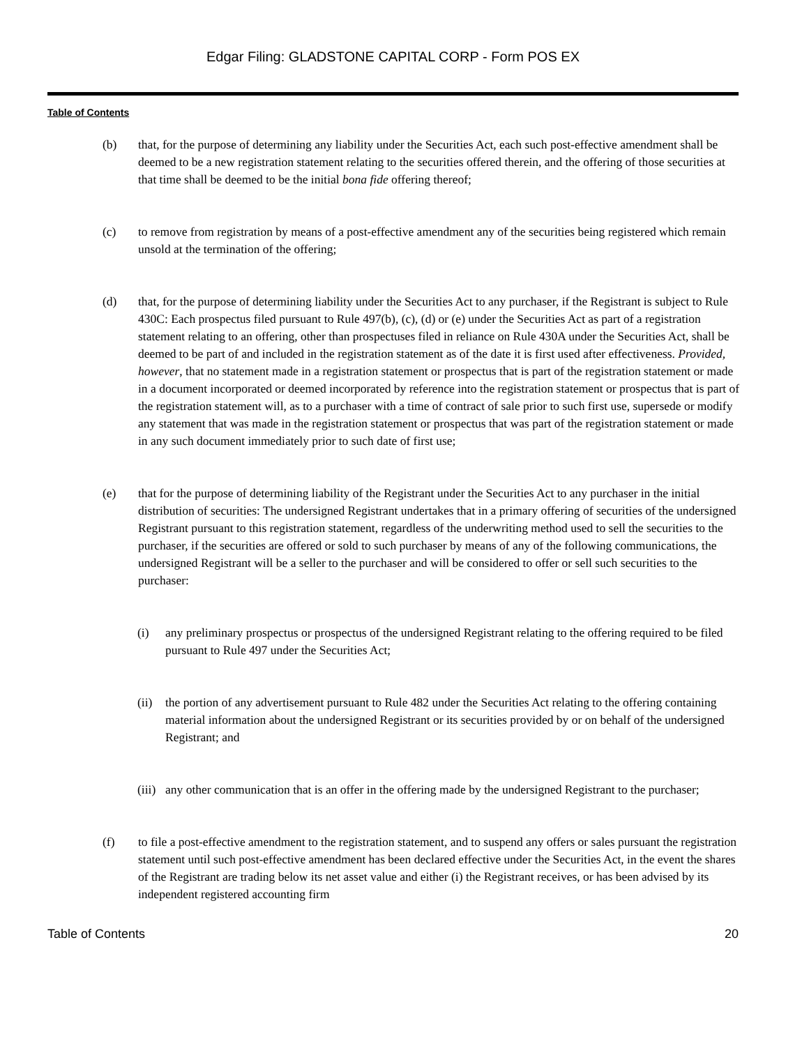Edgar Filing: GLADSTONE CAPITAL CORP - Form POS EX
Table of Contents
(b) that, for the purpose of determining any liability under the Securities Act, each such post-effective amendment shall be deemed to be a new registration statement relating to the securities offered therein, and the offering of those securities at that time shall be deemed to be the initial bona fide offering thereof;
(c) to remove from registration by means of a post-effective amendment any of the securities being registered which remain unsold at the termination of the offering;
(d) that, for the purpose of determining liability under the Securities Act to any purchaser, if the Registrant is subject to Rule 430C: Each prospectus filed pursuant to Rule 497(b), (c), (d) or (e) under the Securities Act as part of a registration statement relating to an offering, other than prospectuses filed in reliance on Rule 430A under the Securities Act, shall be deemed to be part of and included in the registration statement as of the date it is first used after effectiveness. Provided, however, that no statement made in a registration statement or prospectus that is part of the registration statement or made in a document incorporated or deemed incorporated by reference into the registration statement or prospectus that is part of the registration statement will, as to a purchaser with a time of contract of sale prior to such first use, supersede or modify any statement that was made in the registration statement or prospectus that was part of the registration statement or made in any such document immediately prior to such date of first use;
(e) that for the purpose of determining liability of the Registrant under the Securities Act to any purchaser in the initial distribution of securities: The undersigned Registrant undertakes that in a primary offering of securities of the undersigned Registrant pursuant to this registration statement, regardless of the underwriting method used to sell the securities to the purchaser, if the securities are offered or sold to such purchaser by means of any of the following communications, the undersigned Registrant will be a seller to the purchaser and will be considered to offer or sell such securities to the purchaser:
(i) any preliminary prospectus or prospectus of the undersigned Registrant relating to the offering required to be filed pursuant to Rule 497 under the Securities Act;
(ii)
the portion of any advertisement pursuant to Rule 482 under the Securities Act relating to the offering containing material information about the undersigned Registrant or its securities provided by or on behalf of the undersigned Registrant; and
(iii)
any other communication that is an offer in the offering made by the undersigned Registrant to the purchaser;
(f) to file a post-effective amendment to the registration statement, and to suspend any offers or sales pursuant the registration statement until such post-effective amendment has been declared effective under the Securities Act, in the event the shares of the Registrant are trading below its net asset value and either (i) the Registrant receives, or has been advised by its independent registered accounting firm
Table of Contents 20